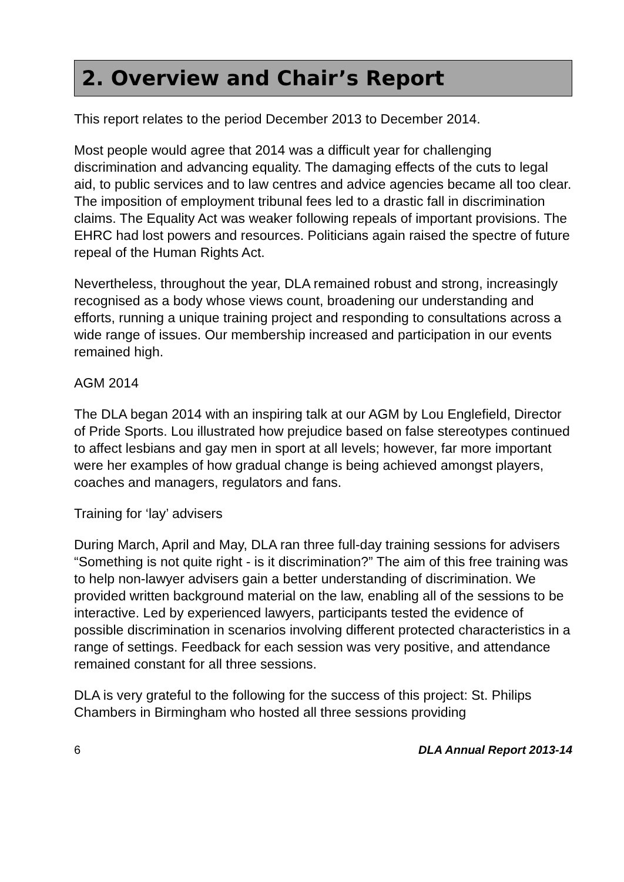2. Overview and Chair’s Report
This report relates to the period December 2013 to December 2014.
Most people would agree that 2014 was a difficult year for challenging discrimination and advancing equality. The damaging effects of the cuts to legal aid, to public services and to law centres and advice agencies became all too clear. The imposition of employment tribunal fees led to a drastic fall in discrimination claims. The Equality Act was weaker following repeals of important provisions. The EHRC had lost powers and resources. Politicians again raised the spectre of future repeal of the Human Rights Act.
Nevertheless, throughout the year, DLA remained robust and strong, increasingly recognised as a body whose views count, broadening our understanding and efforts, running a unique training project and responding to consultations across a wide range of issues. Our membership increased and participation in our events remained high.
AGM 2014
The DLA began 2014 with an inspiring talk at our AGM by Lou Englefield, Director of Pride Sports. Lou illustrated how prejudice based on false stereotypes continued to affect lesbians and gay men in sport at all levels; however, far more important were her examples of how gradual change is being achieved amongst players, coaches and managers, regulators and fans.
Training for ‘lay’ advisers
During March, April and May, DLA ran three full-day training sessions for advisers “Something is not quite right - is it discrimination?” The aim of this free training was to help non-lawyer advisers gain a better understanding of discrimination. We provided written background material on the law, enabling all of the sessions to be interactive. Led by experienced lawyers, participants tested the evidence of possible discrimination in scenarios involving different protected characteristics in a range of settings. Feedback for each session was very positive, and attendance remained constant for all three sessions.
DLA is very grateful to the following for the success of this project: St. Philips Chambers in Birmingham who hosted all three sessions providing
6 DLA Annual Report 2013-14